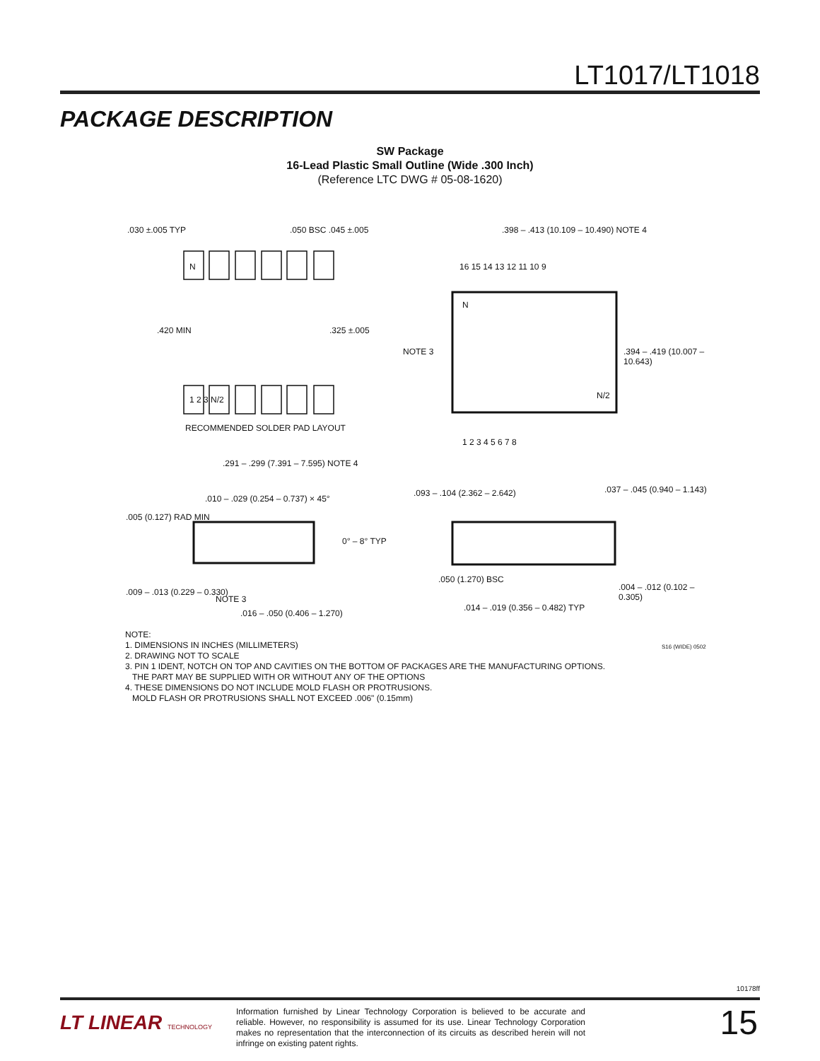LT1017/LT1018
PACKAGE DESCRIPTION
SW Package
16-Lead Plastic Small Outline (Wide .300 Inch)
(Reference LTC DWG # 05-08-1620)
.030 ±.005 TYP .050 BSC .045 ±.005
N
.420 MIN .325 ±.005
1 2 3 N/2
RECOMMENDED SOLDER PAD LAYOUT
.398 – .413 (10.109 – 10.490) NOTE 4
16 15 14 13 12 11 10 9
N
NOTE 3 .394 – .419 (10.007 – 10.643)
N/2
1 2 3 4 5 6 7 8
.291 – .299 (7.391 – 7.595) NOTE 4
.010 – .029 (0.254 – 0.737) × 45°
.005 (0.127) RAD MIN
0° – 8° TYP
.009 – .013 (0.229 – 0.330)
NOTE 3
.016 – .050 (0.406 – 1.270)
.093 – .104 (2.362 – 2.642) .037 – .045 (0.940 – 1.143)
.050 (1.270) BSC
.004 – .012 (0.102 – 0.305)
.014 – .019 (0.356 – 0.482) TYP
S16 (WIDE) 0502
NOTE:
1. DIMENSIONS IN INCHES (MILLIMETERS)
2. DRAWING NOT TO SCALE
3. PIN 1 IDENT, NOTCH ON TOP AND CAVITIES ON THE BOTTOM OF PACKAGES ARE THE MANUFACTURING OPTIONS.
THE PART MAY BE SUPPLIED WITH OR WITHOUT ANY OF THE OPTIONS
4. THESE DIMENSIONS DO NOT INCLUDE MOLD FLASH OR PROTRUSIONS.
MOLD FLASH OR PROTRUSIONS SHALL NOT EXCEED .006" (0.15mm)
10178ff
LT LINEAR TECHNOLOGY
Information furnished by Linear Technology Corporation is believed to be accurate and reliable. However, no responsibility is assumed for its use. Linear Technology Corporation makes no representation that the interconnection of its circuits as described herein will not infringe on existing patent rights.
15